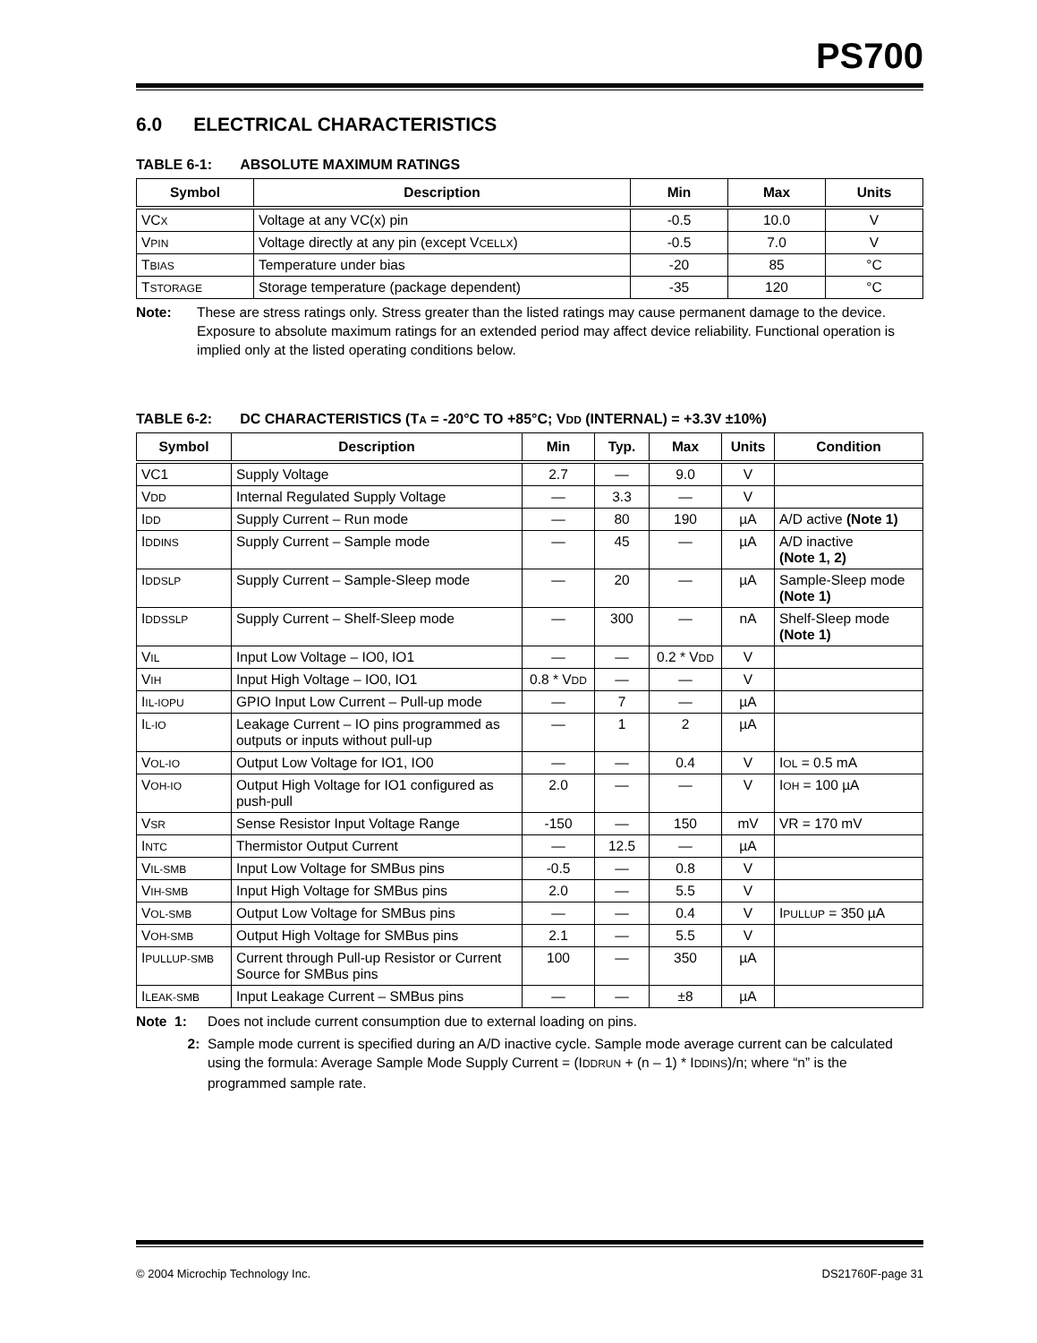PS700
6.0 ELECTRICAL CHARACTERISTICS
TABLE 6-1: ABSOLUTE MAXIMUM RATINGS
| Symbol | Description | Min | Max | Units |
| --- | --- | --- | --- | --- |
| VC X | Voltage at any VC(x) pin | -0.5 | 10.0 | V |
| V PIN | Voltage directly at any pin (except V CELLX ) | -0.5 | 7.0 | V |
| T BIAS | Temperature under bias | -20 | 85 | °C |
| T STORAGE | Storage temperature (package dependent) | -35 | 120 | °C |
Note: These are stress ratings only. Stress greater than the listed ratings may cause permanent damage to the device. Exposure to absolute maximum ratings for an extended period may affect device reliability. Functional operation is implied only at the listed operating conditions below.
TABLE 6-2: DC CHARACTERISTICS (TA = -20°C TO +85°C; VDD (INTERNAL) = +3.3V ±10%)
| Symbol | Description | Min | Typ. | Max | Units | Condition |
| --- | --- | --- | --- | --- | --- | --- |
| VC1 | Supply Voltage | 2.7 | — | 9.0 | V | |
| V DD | Internal Regulated Supply Voltage | — | 3.3 | — | V | |
| I DD | Supply Current – Run mode | — | 80 | 190 | µA | A/D active (Note 1) |
| I DDINS | Supply Current – Sample mode | — | 45 | — | µA | A/D inactive (Note 1, 2) |
| I DDSLP | Supply Current – Sample-Sleep mode | — | 20 | — | µA | Sample-Sleep mode (Note 1) |
| I DDSSLP | Supply Current – Shelf-Sleep mode | — | 300 | — | nA | Shelf-Sleep mode (Note 1) |
| V IL | Input Low Voltage – IO0, IO1 | — | — | 0.2 * V DD | V | |
| V IH | Input High Voltage – IO0, IO1 | 0.8 * V DD | — | — | V | |
| I IL-IOPU | GPIO Input Low Current – Pull-up mode | — | 7 | — | µA | |
| I L-IO | Leakage Current – IO pins programmed as outputs or inputs without pull-up | — | 1 | 2 | µA | |
| V OL-IO | Output Low Voltage for IO1, IO0 | — | — | 0.4 | V | I OL = 0.5 mA |
| V OH-IO | Output High Voltage for IO1 configured as push-pull | 2.0 | — | — | V | I OH = 100 µA |
| V SR | Sense Resistor Input Voltage Range | -150 | — | 150 | mV | VR = 170 mV |
| I NTC | Thermistor Output Current | — | 12.5 | — | µA | |
| V IL-SMB | Input Low Voltage for SMBus pins | -0.5 | — | 0.8 | V | |
| V IH-SMB | Input High Voltage for SMBus pins | 2.0 | — | 5.5 | V | |
| V OL-SMB | Output Low Voltage for SMBus pins | — | — | 0.4 | V | I PULLUP = 350 µA |
| V OH-SMB | Output High Voltage for SMBus pins | 2.1 | — | 5.5 | V | |
| I PULLUP-SMB | Current through Pull-up Resistor or Current Source for SMBus pins | 100 | — | 350 | µA | |
| I LEAK-SMB | Input Leakage Current – SMBus pins | — | — | ±8 | µA | |
Note 1: Does not include current consumption due to external loading on pins.
2: Sample mode current is specified during an A/D inactive cycle. Sample mode average current can be calculated using the formula: Average Sample Mode Supply Current = (IDDRUN + (n – 1) * IDDINS)/n; where “n” is the programmed sample rate.
© 2004 Microchip Technology Inc. DS21760F-page 31